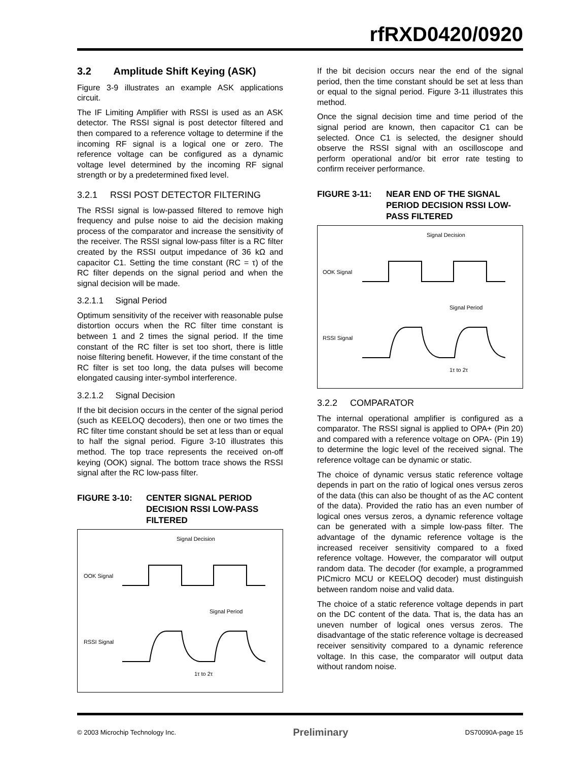rfRXD0420/0920
3.2 Amplitude Shift Keying (ASK)
Figure 3-9 illustrates an example ASK applications circuit.
The IF Limiting Amplifier with RSSI is used as an ASK detector. The RSSI signal is post detector filtered and then compared to a reference voltage to determine if the incoming RF signal is a logical one or zero. The reference voltage can be configured as a dynamic voltage level determined by the incoming RF signal strength or by a predetermined fixed level.
3.2.1 RSSI POST DETECTOR FILTERING
The RSSI signal is low-passed filtered to remove high frequency and pulse noise to aid the decision making process of the comparator and increase the sensitivity of the receiver. The RSSI signal low-pass filter is a RC filter created by the RSSI output impedance of 36 kΩ and capacitor C1. Setting the time constant (RC = τ) of the RC filter depends on the signal period and when the signal decision will be made.
3.2.1.1 Signal Period
Optimum sensitivity of the receiver with reasonable pulse distortion occurs when the RC filter time constant is between 1 and 2 times the signal period. If the time constant of the RC filter is set too short, there is little noise filtering benefit. However, if the time constant of the RC filter is set too long, the data pulses will become elongated causing inter-symbol interference.
3.2.1.2 Signal Decision
If the bit decision occurs in the center of the signal period (such as KEELOQ decoders), then one or two times the RC filter time constant should be set at less than or equal to half the signal period. Figure 3-10 illustrates this method. The top trace represents the received on-off keying (OOK) signal. The bottom trace shows the RSSI signal after the RC low-pass filter.
FIGURE 3-10: CENTER SIGNAL PERIOD DECISION RSSI LOW-PASS FILTERED
Signal Decision
OOK Signal
Signal Period
RSSI Signal
1τ to 2τ
If the bit decision occurs near the end of the signal period, then the time constant should be set at less than or equal to the signal period. Figure 3-11 illustrates this method.
Once the signal decision time and time period of the signal period are known, then capacitor C1 can be selected. Once C1 is selected, the designer should observe the RSSI signal with an oscilloscope and perform operational and/or bit error rate testing to confirm receiver performance.
FIGURE 3-11: NEAR END OF THE SIGNAL PERIOD DECISION RSSI LOW-PASS FILTERED
Signal Decision
OOK Signal
Signal Period
RSSI Signal
1τ to 2τ
3.2.2 COMPARATOR
The internal operational amplifier is configured as a comparator. The RSSI signal is applied to OPA+ (Pin 20) and compared with a reference voltage on OPA- (Pin 19) to determine the logic level of the received signal. The reference voltage can be dynamic or static.
The choice of dynamic versus static reference voltage depends in part on the ratio of logical ones versus zeros of the data (this can also be thought of as the AC content of the data). Provided the ratio has an even number of logical ones versus zeros, a dynamic reference voltage can be generated with a simple low-pass filter. The advantage of the dynamic reference voltage is the increased receiver sensitivity compared to a fixed reference voltage. However, the comparator will output random data. The decoder (for example, a programmed PICmicro MCU or KEELOQ decoder) must distinguish between random noise and valid data.
The choice of a static reference voltage depends in part on the DC content of the data. That is, the data has an uneven number of logical ones versus zeros. The disadvantage of the static reference voltage is decreased receiver sensitivity compared to a dynamic reference voltage. In this case, the comparator will output data without random noise.
© 2003 Microchip Technology Inc. Preliminary DS70090A-page 15